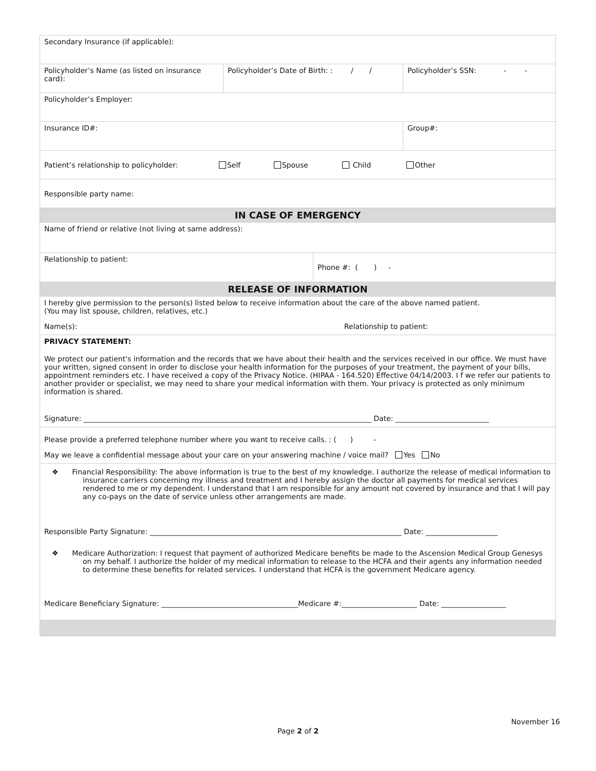| Secondary Insurance (if applicable): | | | |
| Policyholder’s Name (as listed on insurance card): | Policyholder’s Date of Birth: : / / | | Policyholder’s SSN: - - |
| Policyholder’s Employer: | | | |
| Insurance ID#: | | | Group#: |
| Patient’s relationship to policyholder: Self Spouse Child Other | | | |
| Responsible party name: | | | |
| IN CASE OF EMERGENCY | | | |
| Name of friend or relative (not living at same address): | | | |
| Relationship to patient: | | Phone #: ( ) - | |
| RELEASE OF INFORMATION | | | |
| I hereby give permission to the person(s) listed below to receive information about the care of the above named patient. (You may list spouse, children, relatives, etc.) Name(s): Relationship to patient: | | | |
| PRIVACY STATEMENT: We protect our patient's information and the records that we have about their health and the services received in our office. We must have your written, signed consent in order to disclose your health information for the purposes of your treatment, the payment of your bills, appointment reminders etc. I have received a copy of the Privacy Notice. (HIPAA - 164.520) Effective 04/14/2003. I f we refer our patients to another provider or specialist, we may need to share your medical information with them. Your privacy is protected as only minimum information is shared. Signature: ________________________________________________________________________________ Date: __________________________ | | | |
| Please provide a preferred telephone number where you want to receive calls. : ( ) - May we leave a confidential message about your care on your answering machine / voice mail? Yes No | | | |
| ❖ Financial Responsibility: The above information is true to the best of my knowledge. I authorize the release of medical information to insurance carriers concerning my illness and treatment and I hereby assign the doctor all payments for medical services rendered to me or my dependent. I understand that I am responsible for any amount not covered by insurance and that I will pay any co-pays on the date of service unless other arrangements are made. Responsible Party Signature: ______________________________________________________________________ Date: ____________________ ❖ Medicare Authorization: I request that payment of authorized Medicare benefits be made to the Ascension Medical Group Genesys on my behalf. I authorize the holder of my medical information to release to the HCFA and their agents any information needed to determine these benefits for related services. I understand that HCFA is the government Medicare agency. Medicare Beneficiary Signature: ______________________________________Medicare #:_____________________ Date: __________________ | | | |
November 16
Page 2 of 2